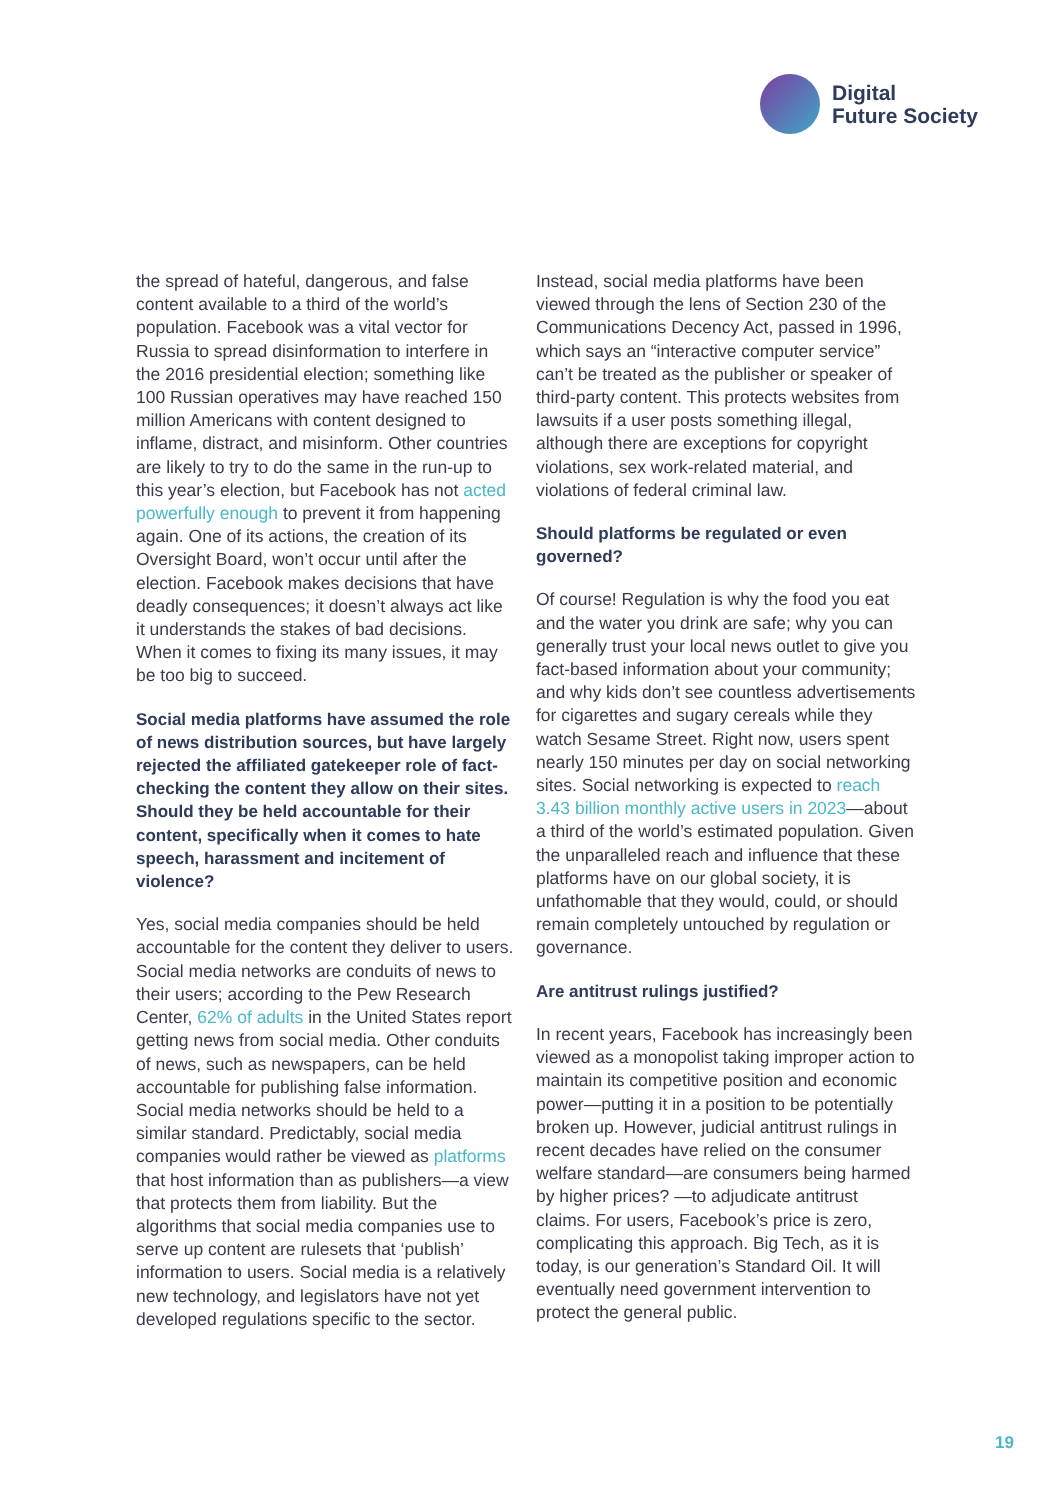Digital
Future Society
the spread of hateful, dangerous, and false content available to a third of the world’s population. Facebook was a vital vector for Russia to spread disinformation to interfere in the 2016 presidential election; something like 100 Russian operatives may have reached 150 million Americans with content designed to inflame, distract, and misinform. Other countries are likely to try to do the same in the run-up to this year’s election, but Facebook has not acted powerfully enough to prevent it from happening again. One of its actions, the creation of its Oversight Board, won’t occur until after the election. Facebook makes decisions that have deadly consequences; it doesn’t always act like it understands the stakes of bad decisions. When it comes to fixing its many issues, it may be too big to succeed.
Social media platforms have assumed the role of news distribution sources, but have largely rejected the affiliated gatekeeper role of fact-checking the content they allow on their sites. Should they be held accountable for their content, specifically when it comes to hate speech, harassment and incitement of violence?
Yes, social media companies should be held accountable for the content they deliver to users. Social media networks are conduits of news to their users; according to the Pew Research Center, 62% of adults in the United States report getting news from social media. Other conduits of news, such as newspapers, can be held accountable for publishing false information. Social media networks should be held to a similar standard. Predictably, social media companies would rather be viewed as platforms that host information than as publishers—a view that protects them from liability. But the algorithms that social media companies use to serve up content are rulesets that ‘publish’ information to users. Social media is a relatively new technology, and legislators have not yet developed regulations specific to the sector.
Instead, social media platforms have been viewed through the lens of Section 230 of the Communications Decency Act, passed in 1996, which says an “interactive computer service” can’t be treated as the publisher or speaker of third-party content. This protects websites from lawsuits if a user posts something illegal, although there are exceptions for copyright violations, sex work-related material, and violations of federal criminal law.
Should platforms be regulated or even governed?
Of course! Regulation is why the food you eat and the water you drink are safe; why you can generally trust your local news outlet to give you fact-based information about your community; and why kids don’t see countless advertisements for cigarettes and sugary cereals while they watch Sesame Street. Right now, users spent nearly 150 minutes per day on social networking sites. Social networking is expected to reach 3.43 billion monthly active users in 2023—about a third of the world’s estimated population. Given the unparalleled reach and influence that these platforms have on our global society, it is unfathomable that they would, could, or should remain completely untouched by regulation or governance.
Are antitrust rulings justified?
In recent years, Facebook has increasingly been viewed as a monopolist taking improper action to maintain its competitive position and economic power—putting it in a position to be potentially broken up. However, judicial antitrust rulings in recent decades have relied on the consumer welfare standard—are consumers being harmed by higher prices? —to adjudicate antitrust claims. For users, Facebook’s price is zero, complicating this approach. Big Tech, as it is today, is our generation’s Standard Oil. It will eventually need government intervention to protect the general public.
19